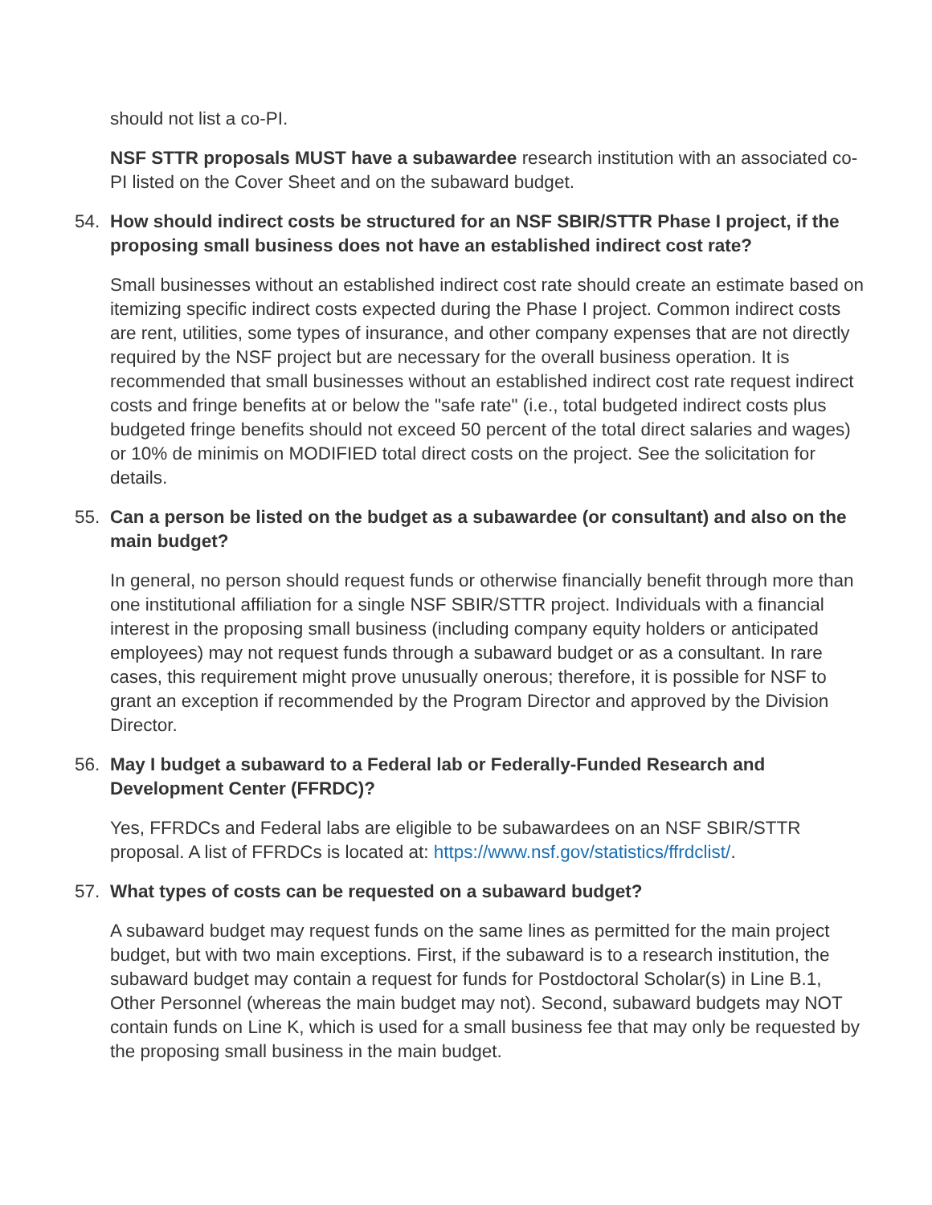should not list a co-PI.
NSF STTR proposals MUST have a subawardee research institution with an associated co-PI listed on the Cover Sheet and on the subaward budget.
54. How should indirect costs be structured for an NSF SBIR/STTR Phase I project, if the proposing small business does not have an established indirect cost rate?
Small businesses without an established indirect cost rate should create an estimate based on itemizing specific indirect costs expected during the Phase I project. Common indirect costs are rent, utilities, some types of insurance, and other company expenses that are not directly required by the NSF project but are necessary for the overall business operation. It is recommended that small businesses without an established indirect cost rate request indirect costs and fringe benefits at or below the "safe rate" (i.e., total budgeted indirect costs plus budgeted fringe benefits should not exceed 50 percent of the total direct salaries and wages) or 10% de minimis on MODIFIED total direct costs on the project. See the solicitation for details.
55. Can a person be listed on the budget as a subawardee (or consultant) and also on the main budget?
In general, no person should request funds or otherwise financially benefit through more than one institutional affiliation for a single NSF SBIR/STTR project. Individuals with a financial interest in the proposing small business (including company equity holders or anticipated employees) may not request funds through a subaward budget or as a consultant. In rare cases, this requirement might prove unusually onerous; therefore, it is possible for NSF to grant an exception if recommended by the Program Director and approved by the Division Director.
56. May I budget a subaward to a Federal lab or Federally-Funded Research and Development Center (FFRDC)?
Yes, FFRDCs and Federal labs are eligible to be subawardees on an NSF SBIR/STTR proposal. A list of FFRDCs is located at: https://www.nsf.gov/statistics/ffrdclist/.
57. What types of costs can be requested on a subaward budget?
A subaward budget may request funds on the same lines as permitted for the main project budget, but with two main exceptions. First, if the subaward is to a research institution, the subaward budget may contain a request for funds for Postdoctoral Scholar(s) in Line B.1, Other Personnel (whereas the main budget may not). Second, subaward budgets may NOT contain funds on Line K, which is used for a small business fee that may only be requested by the proposing small business in the main budget.